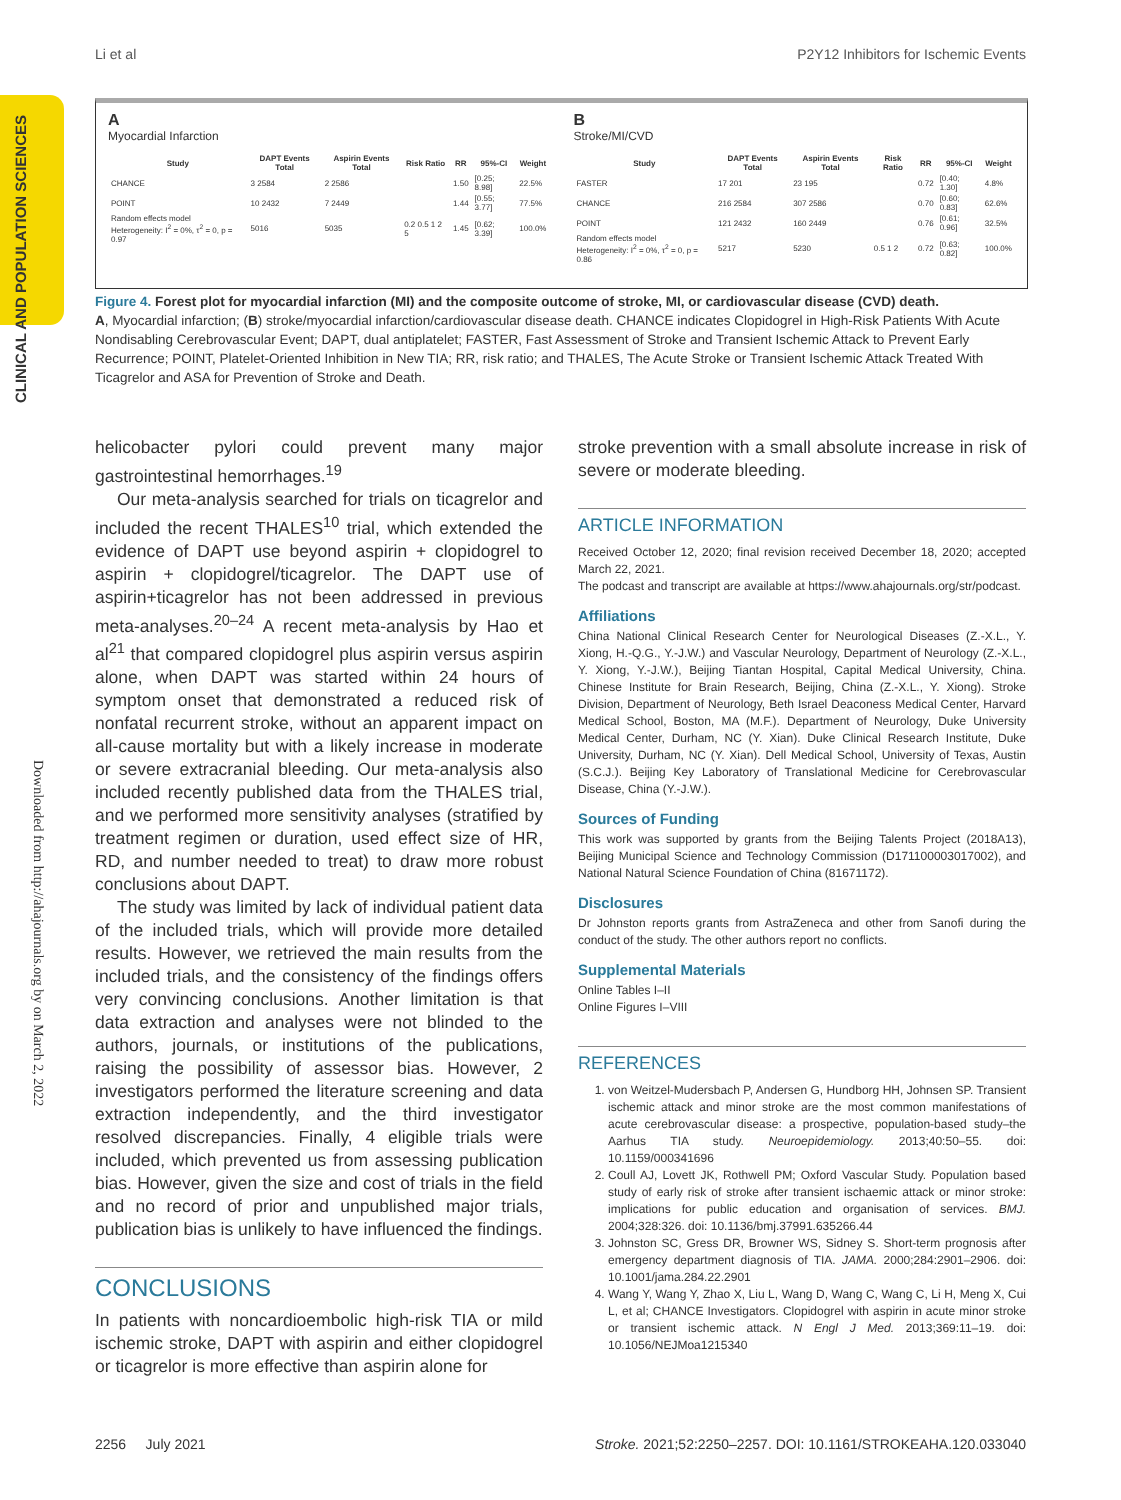Li et al P2Y12 Inhibitors for Ischemic Events
CLINICAL AND POPULATION SCIENCES
Downloaded from http://ahajournals.org by on March 2, 2022
A
Myocardial Infarction
| Study | DAPT Events Total | Aspirin Events Total | Risk Ratio | RR | 95%-CI | Weight |
| --- | --- | --- | --- | --- | --- | --- |
| CHANCE | 3 2584 | 2 2586 | | 1.50 | [0.25; 8.98] | 22.5% |
| POINT | 10 2432 | 7 2449 | | 1.44 | [0.55; 3.77] | 77.5% |
| Random effects model Heterogeneity: I<sup>2</sup> = 0%, τ<sup>2</sup> = 0, p = 0.97 | 5016 | 5035 | 0.2 0.5 1 2 5 | 1.45 | [0.62; 3.39] | 100.0% |
B
Stroke/MI/CVD
| Study | DAPT Events Total | Aspirin Events Total | Risk Ratio | RR | 95%-CI | Weight |
| --- | --- | --- | --- | --- | --- | --- |
| FASTER | 17 201 | 23 195 | | 0.72 | [0.40; 1.30] | 4.8% |
| CHANCE | 216 2584 | 307 2586 | | 0.70 | [0.60; 0.83] | 62.6% |
| POINT | 121 2432 | 160 2449 | | 0.76 | [0.61; 0.96] | 32.5% |
| Random effects model Heterogeneity: I<sup>2</sup> = 0%, τ<sup>2</sup> = 0, p = 0.86 | 5217 | 5230 | 0.5 1 2 | 0.72 | [0.63; 0.82] | 100.0% |
Figure 4. Forest plot for myocardial infarction (MI) and the composite outcome of stroke, MI, or cardiovascular disease (CVD) death.
A, Myocardial infarction; (B) stroke/myocardial infarction/cardiovascular disease death. CHANCE indicates Clopidogrel in High-Risk Patients With Acute Nondisabling Cerebrovascular Event; DAPT, dual antiplatelet; FASTER, Fast Assessment of Stroke and Transient Ischemic Attack to Prevent Early Recurrence; POINT, Platelet-Oriented Inhibition in New TIA; RR, risk ratio; and THALES, The Acute Stroke or Transient Ischemic Attack Treated With Ticagrelor and ASA for Prevention of Stroke and Death.
helicobacter pylori could prevent many major gastrointestinal hemorrhages.<sup>19</sup>
Our meta-analysis searched for trials on ticagrelor and included the recent THALES<sup>10</sup> trial, which extended the evidence of DAPT use beyond aspirin + clopidogrel to aspirin + clopidogrel/ticagrelor. The DAPT use of aspirin+ticagrelor has not been addressed in previous meta-analyses.<sup>20–24</sup> A recent meta-analysis by Hao et al<sup>21</sup> that compared clopidogrel plus aspirin versus aspirin alone, when DAPT was started within 24 hours of symptom onset that demonstrated a reduced risk of nonfatal recurrent stroke, without an apparent impact on all-cause mortality but with a likely increase in moderate or severe extracranial bleeding. Our meta-analysis also included recently published data from the THALES trial, and we performed more sensitivity analyses (stratified by treatment regimen or duration, used effect size of HR, RD, and number needed to treat) to draw more robust conclusions about DAPT.
The study was limited by lack of individual patient data of the included trials, which will provide more detailed results. However, we retrieved the main results from the included trials, and the consistency of the findings offers very convincing conclusions. Another limitation is that data extraction and analyses were not blinded to the authors, journals, or institutions of the publications, raising the possibility of assessor bias. However, 2 investigators performed the literature screening and data extraction independently, and the third investigator resolved discrepancies. Finally, 4 eligible trials were included, which prevented us from assessing publication bias. However, given the size and cost of trials in the field and no record of prior and unpublished major trials, publication bias is unlikely to have influenced the findings.
CONCLUSIONS
In patients with noncardioembolic high-risk TIA or mild ischemic stroke, DAPT with aspirin and either clopidogrel or ticagrelor is more effective than aspirin alone for
stroke prevention with a small absolute increase in risk of severe or moderate bleeding.
ARTICLE INFORMATION
Received October 12, 2020; final revision received December 18, 2020; accepted March 22, 2021.
The podcast and transcript are available at https://www.ahajournals.org/str/podcast.
Affiliations
China National Clinical Research Center for Neurological Diseases (Z.-X.L., Y. Xiong, H.-Q.G., Y.-J.W.) and Vascular Neurology, Department of Neurology (Z.-X.L., Y. Xiong, Y.-J.W.), Beijing Tiantan Hospital, Capital Medical University, China. Chinese Institute for Brain Research, Beijing, China (Z.-X.L., Y. Xiong). Stroke Division, Department of Neurology, Beth Israel Deaconess Medical Center, Harvard Medical School, Boston, MA (M.F.). Department of Neurology, Duke University Medical Center, Durham, NC (Y. Xian). Duke Clinical Research Institute, Duke University, Durham, NC (Y. Xian). Dell Medical School, University of Texas, Austin (S.C.J.). Beijing Key Laboratory of Translational Medicine for Cerebrovascular Disease, China (Y.-J.W.).
Sources of Funding
This work was supported by grants from the Beijing Talents Project (2018A13), Beijing Municipal Science and Technology Commission (D171100003017002), and National Natural Science Foundation of China (81671172).
Disclosures
Dr Johnston reports grants from AstraZeneca and other from Sanofi during the conduct of the study. The other authors report no conflicts.
Supplemental Materials
Online Tables I–II
Online Figures I–VIII
REFERENCES
1. von Weitzel-Mudersbach P, Andersen G, Hundborg HH, Johnsen SP. Transient ischemic attack and minor stroke are the most common manifestations of acute cerebrovascular disease: a prospective, population-based study–the Aarhus TIA study. Neuroepidemiology. 2013;40:50–55. doi: 10.1159/000341696
2. Coull AJ, Lovett JK, Rothwell PM; Oxford Vascular Study. Population based study of early risk of stroke after transient ischaemic attack or minor stroke: implications for public education and organisation of services. BMJ. 2004;328:326. doi: 10.1136/bmj.37991.635266.44
3. Johnston SC, Gress DR, Browner WS, Sidney S. Short-term prognosis after emergency department diagnosis of TIA. JAMA. 2000;284:2901–2906. doi: 10.1001/jama.284.22.2901
4. Wang Y, Wang Y, Zhao X, Liu L, Wang D, Wang C, Wang C, Li H, Meng X, Cui L, et al; CHANCE Investigators. Clopidogrel with aspirin in acute minor stroke or transient ischemic attack. N Engl J Med. 2013;369:11–19. doi: 10.1056/NEJMoa1215340
2256 July 2021 Stroke. 2021;52:2250–2257. DOI: 10.1161/STROKEAHA.120.033040